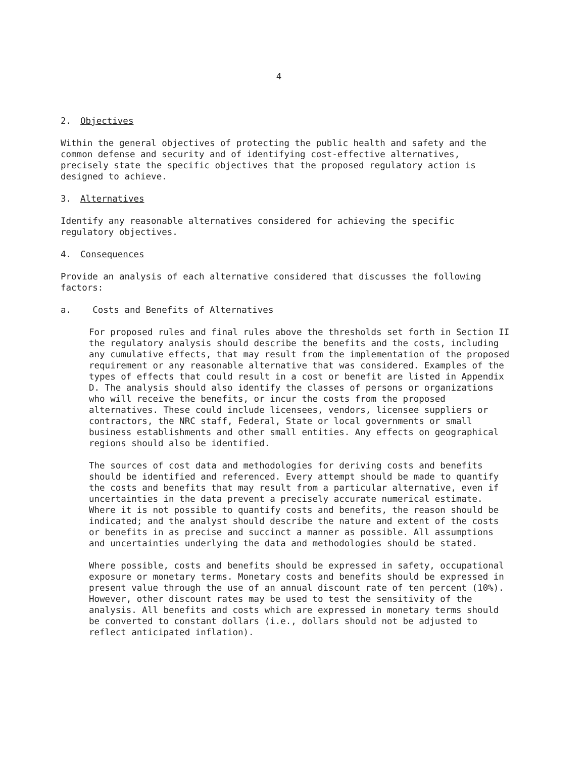4
2. Objectives
Within the general objectives of protecting the public health and safety and the common defense and security and of identifying cost-effective alternatives, precisely state the specific objectives that the proposed regulatory action is designed to achieve.
3. Alternatives
Identify any reasonable alternatives considered for achieving the specific regulatory objectives.
4. Consequences
Provide an analysis of each alternative considered that discusses the following factors:
a. Costs and Benefits of Alternatives
For proposed rules and final rules above the thresholds set forth in Section II the regulatory analysis should describe the benefits and the costs, including any cumulative effects, that may result from the implementation of the proposed requirement or any reasonable alternative that was considered. Examples of the types of effects that could result in a cost or benefit are listed in Appendix D. The analysis should also identify the classes of persons or organizations who will receive the benefits, or incur the costs from the proposed alternatives. These could include licensees, vendors, licensee suppliers or contractors, the NRC staff, Federal, State or local governments or small business establishments and other small entities. Any effects on geographical regions should also be identified.
The sources of cost data and methodologies for deriving costs and benefits should be identified and referenced. Every attempt should be made to quantify the costs and benefits that may result from a particular alternative, even if uncertainties in the data prevent a precisely accurate numerical estimate. Where it is not possible to quantify costs and benefits, the reason should be indicated; and the analyst should describe the nature and extent of the costs or benefits in as precise and succinct a manner as possible. All assumptions and uncertainties underlying the data and methodologies should be stated.
Where possible, costs and benefits should be expressed in safety, occupational exposure or monetary terms. Monetary costs and benefits should be expressed in present value through the use of an annual discount rate of ten percent (10%). However, other discount rates may be used to test the sensitivity of the analysis. All benefits and costs which are expressed in monetary terms should be converted to constant dollars (i.e., dollars should not be adjusted to reflect anticipated inflation).